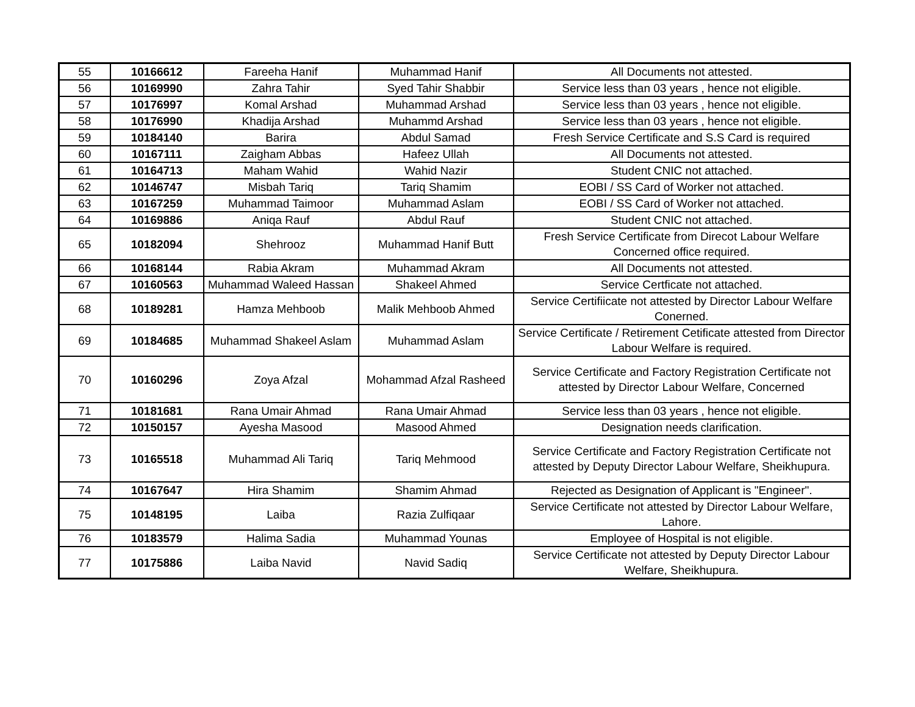| 55 | 10166612 | Fareeha Hanif | Muhammad Hanif | All Documents not attested. |
| 56 | 10169990 | Zahra Tahir | Syed Tahir Shabbir | Service less than 03 years , hence not eligible. |
| 57 | 10176997 | Komal Arshad | Muhammad Arshad | Service less than 03 years , hence not eligible. |
| 58 | 10176990 | Khadija Arshad | Muhammd Arshad | Service less than 03 years , hence not eligible. |
| 59 | 10184140 | Barira | Abdul Samad | Fresh Service Certificate and S.S Card is required |
| 60 | 10167111 | Zaigham Abbas | Hafeez Ullah | All Documents not attested. |
| 61 | 10164713 | Maham Wahid | Wahid Nazir | Student CNIC not attached. |
| 62 | 10146747 | Misbah Tariq | Tariq Shamim | EOBI / SS Card of Worker not attached. |
| 63 | 10167259 | Muhammad Taimoor | Muhammad Aslam | EOBI / SS Card of Worker not attached. |
| 64 | 10169886 | Aniqa Rauf | Abdul Rauf | Student CNIC not attached. |
| 65 | 10182094 | Shehrooz | Muhammad Hanif Butt | Fresh Service Certificate from Direcot Labour Welfare Concerned office required. |
| 66 | 10168144 | Rabia Akram | Muhammad Akram | All Documents not attested. |
| 67 | 10160563 | Muhammad Waleed Hassan | Shakeel Ahmed | Service Certficate not attached. |
| 68 | 10189281 | Hamza Mehboob | Malik Mehboob Ahmed | Service Certifiicate not attested by Director Labour Welfare Conerned. |
| 69 | 10184685 | Muhammad Shakeel Aslam | Muhammad Aslam | Service Certificate / Retirement Cetificate attested from Director Labour Welfare is required. |
| 70 | 10160296 | Zoya Afzal | Mohammad Afzal Rasheed | Service Certificate and Factory Registration Certificate not attested by Director Labour Welfare, Concerned |
| 71 | 10181681 | Rana Umair Ahmad | Rana Umair Ahmad | Service less than 03 years , hence not eligible. |
| 72 | 10150157 | Ayesha Masood | Masood Ahmed | Designation needs clarification. |
| 73 | 10165518 | Muhammad Ali Tariq | Tariq Mehmood | Service Certificate and Factory Registration Certificate not attested by Deputy Director Labour Welfare, Sheikhupura. |
| 74 | 10167647 | Hira Shamim | Shamim Ahmad | Rejected as Designation of Applicant is "Engineer". |
| 75 | 10148195 | Laiba | Razia Zulfiqaar | Service Certificate not attested by Director Labour Welfare, Lahore. |
| 76 | 10183579 | Halima Sadia | Muhammad Younas | Employee of Hospital is not eligible. |
| 77 | 10175886 | Laiba Navid | Navid Sadiq | Service Certificate not attested by Deputy Director Labour Welfare, Sheikhupura. |